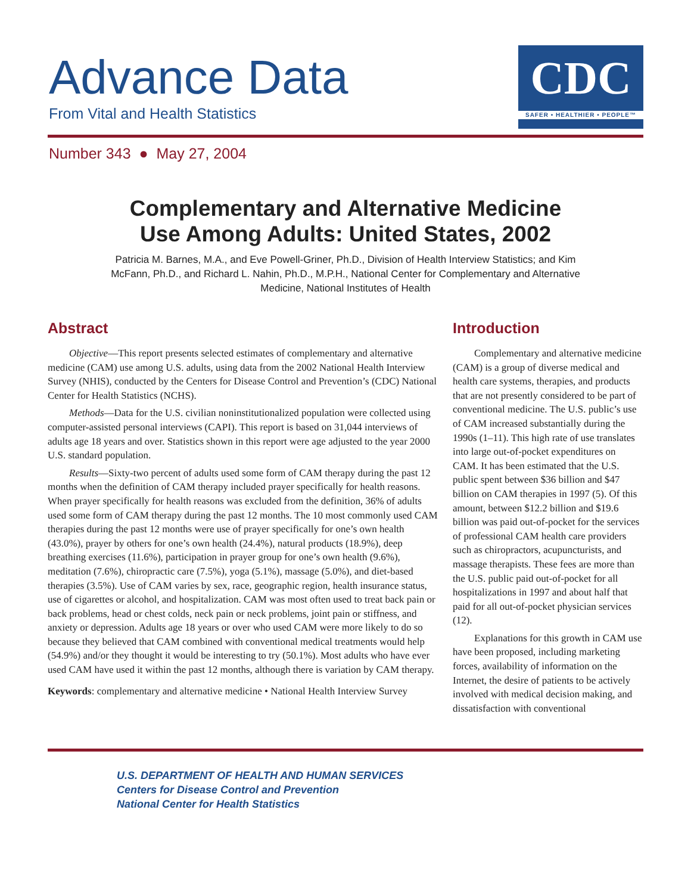Advance Data
From Vital and Health Statistics
CDC
SAFER • HEALTHIER • PEOPLE™
Number 343 ● May 27, 2004
Complementary and Alternative Medicine
Use Among Adults: United States, 2002
Patricia M. Barnes, M.A., and Eve Powell-Griner, Ph.D., Division of Health Interview Statistics; and Kim McFann, Ph.D., and Richard L. Nahin, Ph.D., M.P.H., National Center for Complementary and Alternative Medicine, National Institutes of Health
Abstract
Objective—This report presents selected estimates of complementary and alternative medicine (CAM) use among U.S. adults, using data from the 2002 National Health Interview Survey (NHIS), conducted by the Centers for Disease Control and Prevention’s (CDC) National Center for Health Statistics (NCHS).
Methods—Data for the U.S. civilian noninstitutionalized population were collected using computer-assisted personal interviews (CAPI). This report is based on 31,044 interviews of adults age 18 years and over. Statistics shown in this report were age adjusted to the year 2000 U.S. standard population.
Results—Sixty-two percent of adults used some form of CAM therapy during the past 12 months when the definition of CAM therapy included prayer specifically for health reasons. When prayer specifically for health reasons was excluded from the definition, 36% of adults used some form of CAM therapy during the past 12 months. The 10 most commonly used CAM therapies during the past 12 months were use of prayer specifically for one’s own health (43.0%), prayer by others for one’s own health (24.4%), natural products (18.9%), deep breathing exercises (11.6%), participation in prayer group for one’s own health (9.6%), meditation (7.6%), chiropractic care (7.5%), yoga (5.1%), massage (5.0%), and diet-based therapies (3.5%). Use of CAM varies by sex, race, geographic region, health insurance status, use of cigarettes or alcohol, and hospitalization. CAM was most often used to treat back pain or back problems, head or chest colds, neck pain or neck problems, joint pain or stiffness, and anxiety or depression. Adults age 18 years or over who used CAM were more likely to do so because they believed that CAM combined with conventional medical treatments would help (54.9%) and/or they thought it would be interesting to try (50.1%). Most adults who have ever used CAM have used it within the past 12 months, although there is variation by CAM therapy.
Keywords: complementary and alternative medicine • National Health Interview Survey
Introduction
Complementary and alternative medicine (CAM) is a group of diverse medical and health care systems, therapies, and products that are not presently considered to be part of conventional medicine. The U.S. public’s use of CAM increased substantially during the 1990s (1–11). This high rate of use translates into large out-of-pocket expenditures on CAM. It has been estimated that the U.S. public spent between $36 billion and $47 billion on CAM therapies in 1997 (5). Of this amount, between $12.2 billion and $19.6 billion was paid out-of-pocket for the services of professional CAM health care providers such as chiropractors, acupuncturists, and massage therapists. These fees are more than the U.S. public paid out-of-pocket for all hospitalizations in 1997 and about half that paid for all out-of-pocket physician services (12).
Explanations for this growth in CAM use have been proposed, including marketing forces, availability of information on the Internet, the desire of patients to be actively involved with medical decision making, and dissatisfaction with conventional
U.S. DEPARTMENT OF HEALTH AND HUMAN SERVICES
Centers for Disease Control and Prevention
National Center for Health Statistics